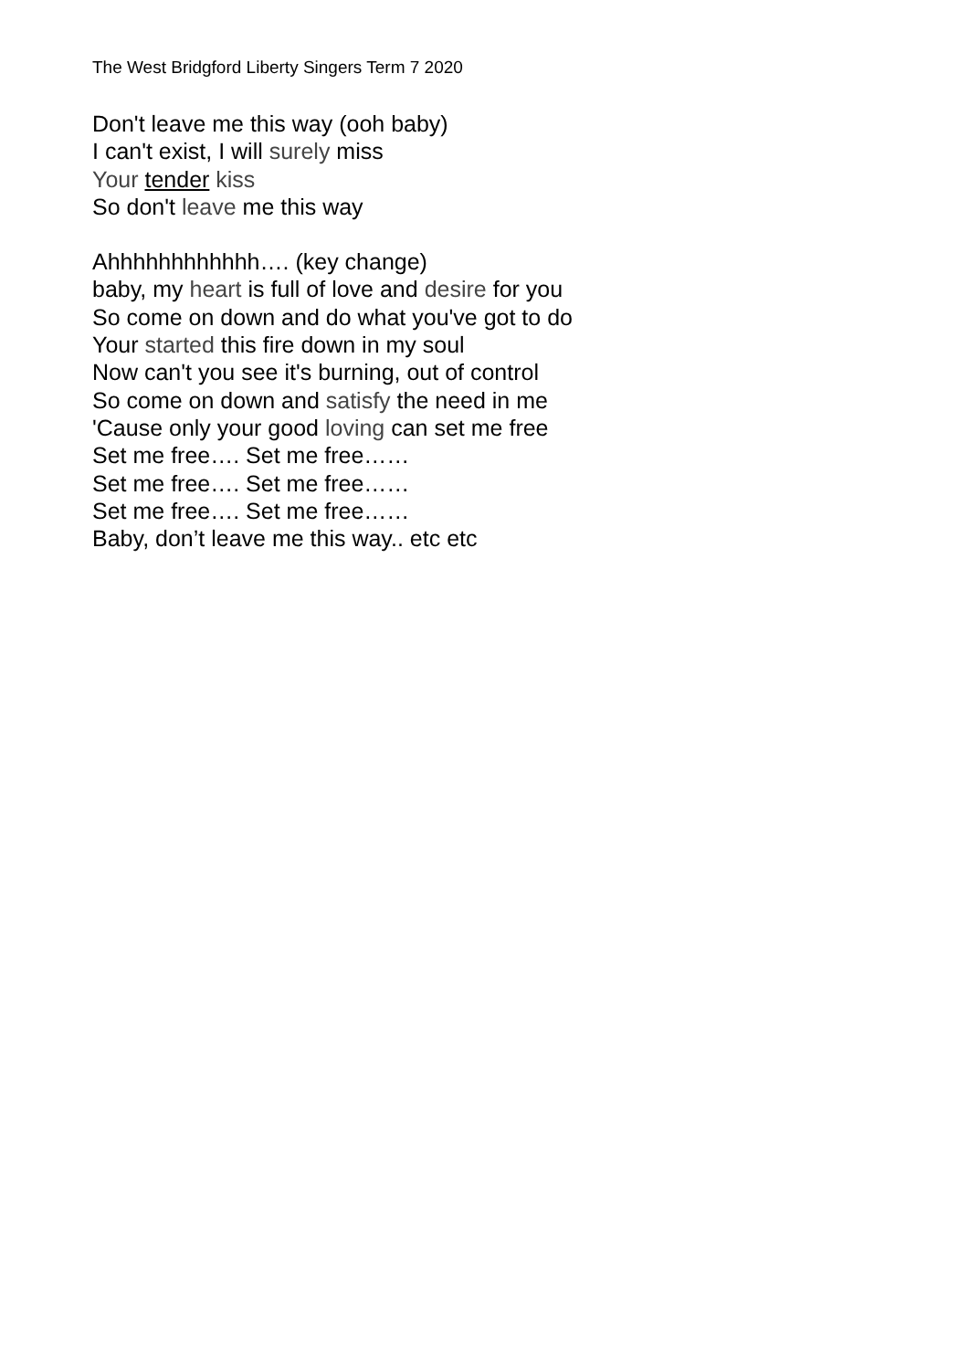The West Bridgford Liberty Singers Term 7 2020
Don't leave me this way (ooh baby)
I can't exist, I will surely miss
Your tender kiss
So don't leave me this way
Ahhhhhhhhhhhh…. (key change)
baby, my heart is full of love and desire for you
So come on down and do what you've got to do
Your started this fire down in my soul
Now can't you see it's burning, out of control
So come on down and satisfy the need in me
'Cause only your good loving can set me free
Set me free…. Set me free……
Set me free…. Set me free……
Set me free…. Set me free……
Baby, don’t leave me this way.. etc etc